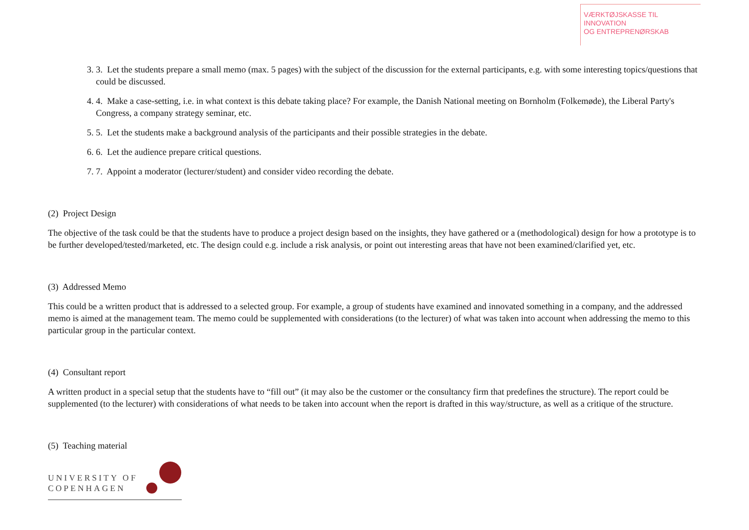VÆRKTØJSKASSE TIL INNOVATION
OG ENTREPRENØRSKAB
3. 3. Let the students prepare a small memo (max. 5 pages) with the subject of the discussion for the external participants, e.g. with some interesting topics/questions that could be discussed.
4. 4. Make a case-setting, i.e. in what context is this debate taking place? For example, the Danish National meeting on Bornholm (Folkemøde), the Liberal Party's Congress, a company strategy seminar, etc.
5. 5. Let the students make a background analysis of the participants and their possible strategies in the debate.
6. 6. Let the audience prepare critical questions.
7. 7. Appoint a moderator (lecturer/student) and consider video recording the debate.
(2) Project Design
The objective of the task could be that the students have to produce a project design based on the insights, they have gathered or a (methodological) design for how a prototype is to be further developed/tested/marketed, etc. The design could e.g. include a risk analysis, or point out interesting areas that have not been examined/clarified yet, etc.
(3) Addressed Memo
This could be a written product that is addressed to a selected group. For example, a group of students have examined and innovated something in a company, and the addressed memo is aimed at the management team. The memo could be supplemented with considerations (to the lecturer) of what was taken into account when addressing the memo to this particular group in the particular context.
(4) Consultant report
A written product in a special setup that the students have to “fill out” (it may also be the customer or the consultancy firm that predefines the structure). The report could be supplemented (to the lecturer) with considerations of what needs to be taken into account when the report is drafted in this way/structure, as well as a critique of the structure.
(5) Teaching material
UNIVERSITY OF
COPENHAGEN